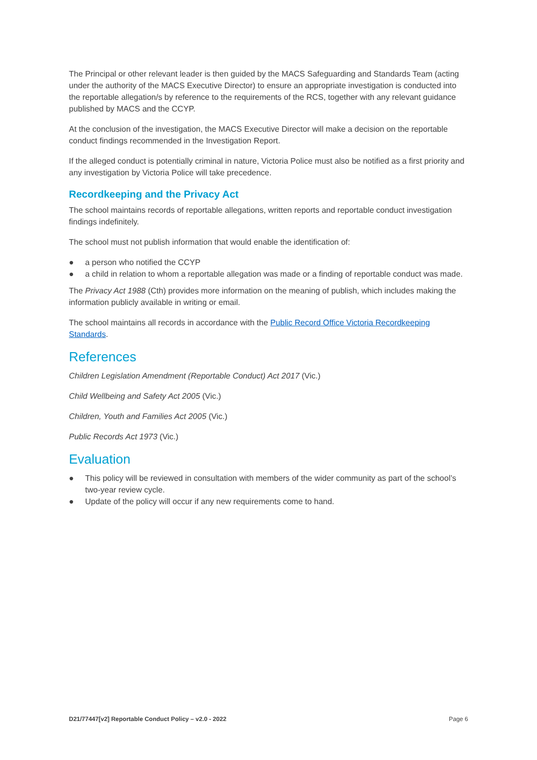The Principal or other relevant leader is then guided by the MACS Safeguarding and Standards Team (acting under the authority of the MACS Executive Director) to ensure an appropriate investigation is conducted into the reportable allegation/s by reference to the requirements of the RCS, together with any relevant guidance published by MACS and the CCYP.
At the conclusion of the investigation, the MACS Executive Director will make a decision on the reportable conduct findings recommended in the Investigation Report.
If the alleged conduct is potentially criminal in nature, Victoria Police must also be notified as a first priority and any investigation by Victoria Police will take precedence.
Recordkeeping and the Privacy Act
The school maintains records of reportable allegations, written reports and reportable conduct investigation findings indefinitely.
The school must not publish information that would enable the identification of:
● a person who notified the CCYP
● a child in relation to whom a reportable allegation was made or a finding of reportable conduct was made.
The Privacy Act 1988 (Cth) provides more information on the meaning of publish, which includes making the information publicly available in writing or email.
The school maintains all records in accordance with the Public Record Office Victoria Recordkeeping Standards.
References
Children Legislation Amendment (Reportable Conduct) Act 2017 (Vic.)
Child Wellbeing and Safety Act 2005 (Vic.)
Children, Youth and Families Act 2005 (Vic.)
Public Records Act 1973 (Vic.)
Evaluation
● This policy will be reviewed in consultation with members of the wider community as part of the school’s two-year review cycle.
● Update of the policy will occur if any new requirements come to hand.
D21/77447[v2] Reportable Conduct Policy – v2.0 - 2022 Page 6